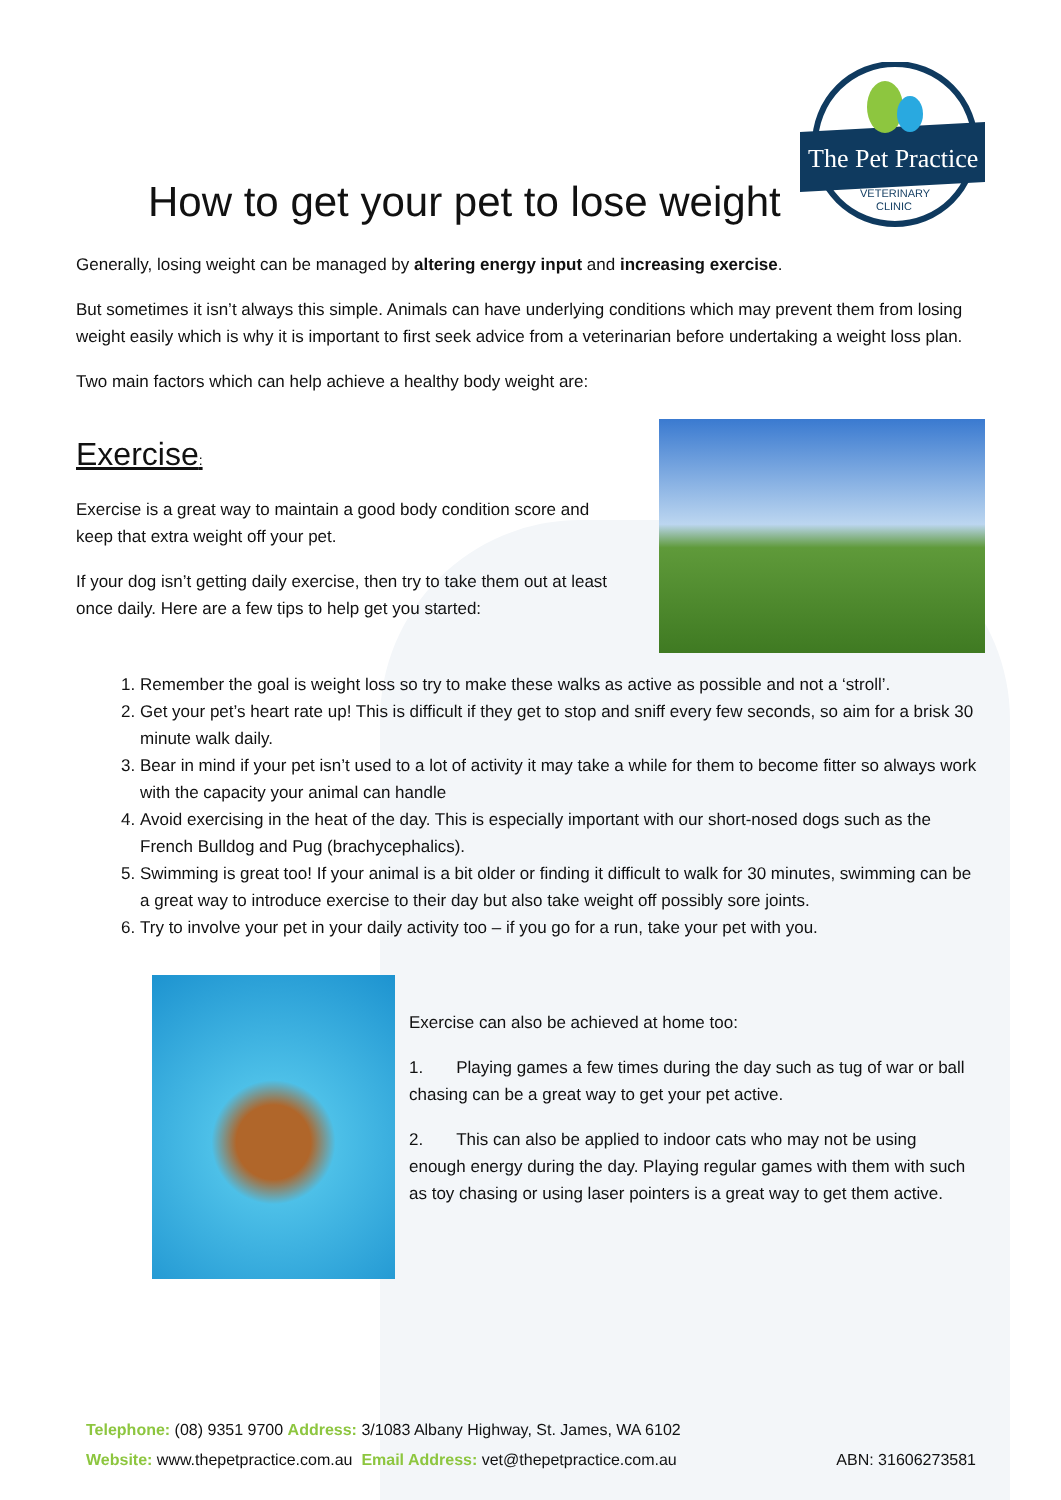How to get your pet to lose weight
The Pet Practice
VETERINARY
CLINIC
Generally, losing weight can be managed by altering energy input and increasing exercise.
But sometimes it isn’t always this simple. Animals can have underlying conditions which may prevent them from losing weight easily which is why it is important to first seek advice from a veterinarian before undertaking a weight loss plan.
Two main factors which can help achieve a healthy body weight are:
Exercise:
Exercise is a great way to maintain a good body condition score and keep that extra weight off your pet.
If your dog isn’t getting daily exercise, then try to take them out at least once daily. Here are a few tips to help get you started:
1. Remember the goal is weight loss so try to make these walks as active as possible and not a ‘stroll’.
2. Get your pet’s heart rate up! This is difficult if they get to stop and sniff every few seconds, so aim for a brisk 30 minute walk daily.
3. Bear in mind if your pet isn’t used to a lot of activity it may take a while for them to become fitter so always work with the capacity your animal can handle
4. Avoid exercising in the heat of the day. This is especially important with our short-nosed dogs such as the French Bulldog and Pug (brachycephalics).
5. Swimming is great too! If your animal is a bit older or finding it difficult to walk for 30 minutes, swimming can be a great way to introduce exercise to their day but also take weight off possibly sore joints.
6. Try to involve your pet in your daily activity too – if you go for a run, take your pet with you.
Exercise can also be achieved at home too:
1. Playing games a few times during the day such as tug of war or ball chasing can be a great way to get your pet active.
2. This can also be applied to indoor cats who may not be using enough energy during the day. Playing regular games with them with such as toy chasing or using laser pointers is a great way to get them active.
Telephone: (08) 9351 9700 Address: 3/1083 Albany Highway, St. James, WA 6102
Website: www.thepetpractice.com.au Email Address: vet@thepetpractice.com.au ABN: 31606273581